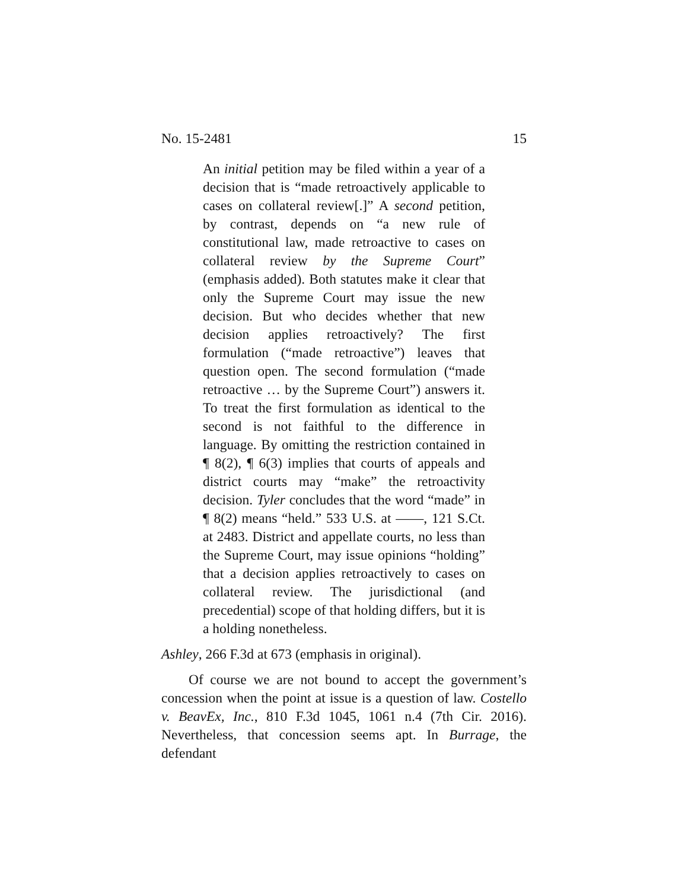No. 15-2481 15
An initial petition may be filed within a year of a decision that is “made retroactively applicable to cases on collateral review[.]” A second petition, by contrast, depends on “a new rule of constitutional law, made retroactive to cases on collateral review by the Supreme Court” (emphasis added). Both statutes make it clear that only the Supreme Court may issue the new decision. But who decides whether that new decision applies retroactively? The first formulation (“made retroactive”) leaves that question open. The second formulation (“made retroactive … by the Supreme Court”) answers it. To treat the first formulation as identical to the second is not faithful to the difference in language. By omitting the restriction contained in ¶ 8(2), ¶ 6(3) implies that courts of appeals and district courts may “make” the retroactivity decision. Tyler concludes that the word “made” in ¶ 8(2) means “held.” 533 U.S. at ——, 121 S.Ct. at 2483. District and appellate courts, no less than the Supreme Court, may issue opinions “holding” that a decision applies retroactively to cases on collateral review. The jurisdictional (and precedential) scope of that holding differs, but it is a holding nonetheless.
Ashley, 266 F.3d at 673 (emphasis in original).
Of course we are not bound to accept the government’s concession when the point at issue is a question of law. Costello v. BeavEx, Inc., 810 F.3d 1045, 1061 n.4 (7th Cir. 2016). Nevertheless, that concession seems apt. In Burrage, the defendant